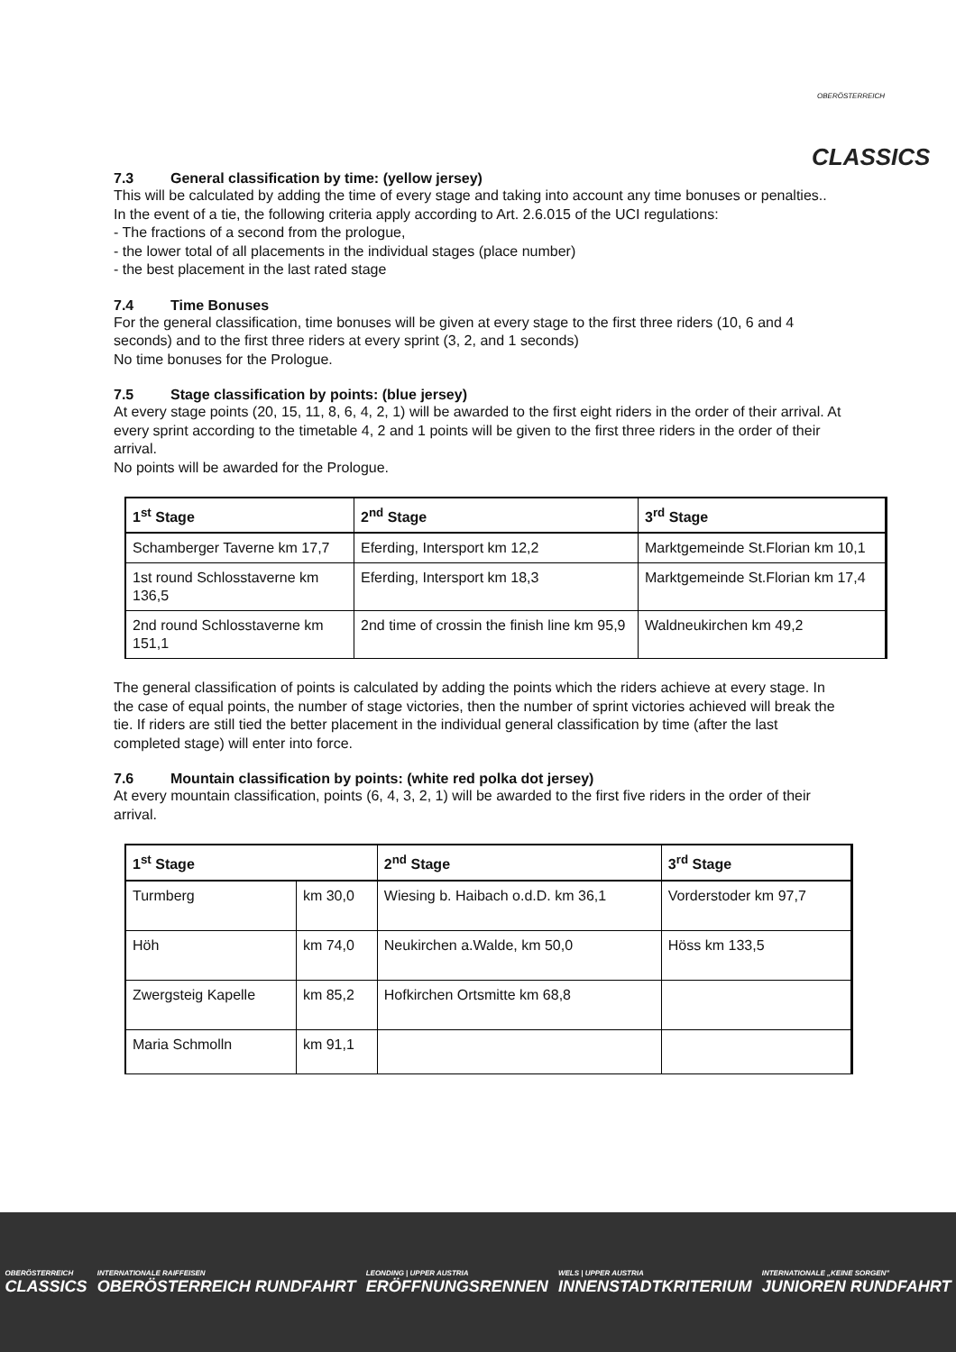OBERÖSTERREICH
CLASSICS
7.3 General classification by time: (yellow jersey)
This will be calculated by adding the time of every stage and taking into account any time bonuses or penalties..
In the event of a tie, the following criteria apply according to Art. 2.6.015 of the UCI regulations:
- The fractions of a second from the prologue,
- the lower total of all placements in the individual stages (place number)
- the best placement in the last rated stage
7.4 Time Bonuses
For the general classification, time bonuses will be given at every stage to the first three riders (10, 6 and 4 seconds) and to the first three riders at every sprint (3, 2, and 1 seconds)
No time bonuses for the Prologue.
7.5 Stage classification by points: (blue jersey)
At every stage points (20, 15, 11, 8, 6, 4, 2, 1) will be awarded to the first eight riders in the order of their arrival. At every sprint according to the timetable 4, 2 and 1 points will be given to the first three riders in the order of their arrival.
No points will be awarded for the Prologue.
| 1<sup>st</sup> Stage | 2<sup>nd</sup> Stage | 3<sup>rd</sup> Stage |
| --- | --- | --- |
| Schamberger Taverne km 17,7 | Eferding, Intersport km 12,2 | Marktgemeinde St.Florian km 10,1 |
| 1st round Schlosstaverne km 136,5 | Eferding, Intersport km 18,3 | Marktgemeinde St.Florian km 17,4 |
| 2nd round Schlosstaverne km 151,1 | 2nd time of crossin the finish line km 95,9 | Waldneukirchen km 49,2 |
The general classification of points is calculated by adding the points which the riders achieve at every stage. In the case of equal points, the number of stage victories, then the number of sprint victories achieved will break the tie. If riders are still tied the better placement in the individual general classification by time (after the last completed stage) will enter into force.
7.6 Mountain classification by points: (white red polka dot jersey)
At every mountain classification, points (6, 4, 3, 2, 1) will be awarded to the first five riders in the order of their arrival.
| 1<sup>st</sup> Stage | | 2<sup>nd</sup> Stage | 3<sup>rd</sup> Stage |
| --- | --- | --- | --- |
| Turmberg | km 30,0 | Wiesing b. Haibach o.d.D. km 36,1 | Vorderstoder km 97,7 |
| Höh | km 74,0 | Neukirchen a.Walde, km 50,0 | Höss km 133,5 |
| Zwergsteig Kapelle | km 85,2 | Hofkirchen Ortsmitte km 68,8 | |
| Maria Schmolln | km 91,1 | | |
OBERÖSTERREICH
CLASSICS
INTERNATIONALE RAIFFEISEN
OBERÖSTERREICH RUNDFAHRT
LEONDING | UPPER AUSTRIA
ERÖFFNUNGSRENNEN
WELS | UPPER AUSTRIA
INNENSTADTKRITERIUM
INTERNATIONALE „KEINE SORGEN"
JUNIOREN RUNDFAHRT